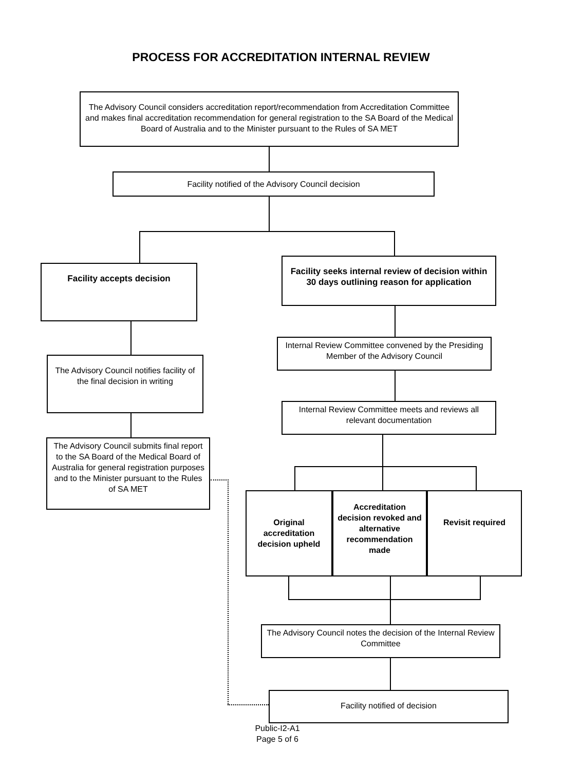PROCESS FOR ACCREDITATION INTERNAL REVIEW
The Advisory Council considers accreditation report/recommendation from Accreditation Committee and makes final accreditation recommendation for general registration to the SA Board of the Medical Board of Australia and to the Minister pursuant to the Rules of SA MET
Facility notified of the Advisory Council decision
Facility accepts decision
Facility seeks internal review of decision within 30 days outlining reason for application
The Advisory Council notifies facility of the final decision in writing
The Advisory Council submits final report to the SA Board of the Medical Board of Australia for general registration purposes and to the Minister pursuant to the Rules of SA MET
Internal Review Committee convened by the Presiding Member of the Advisory Council
Internal Review Committee meets and reviews all relevant documentation
Original accreditation decision upheld
Accreditation decision revoked and alternative recommendation made
Revisit required
The Advisory Council notes the decision of the Internal Review Committee
Facility notified of decision
Public-I2-A1
Page 5 of 6